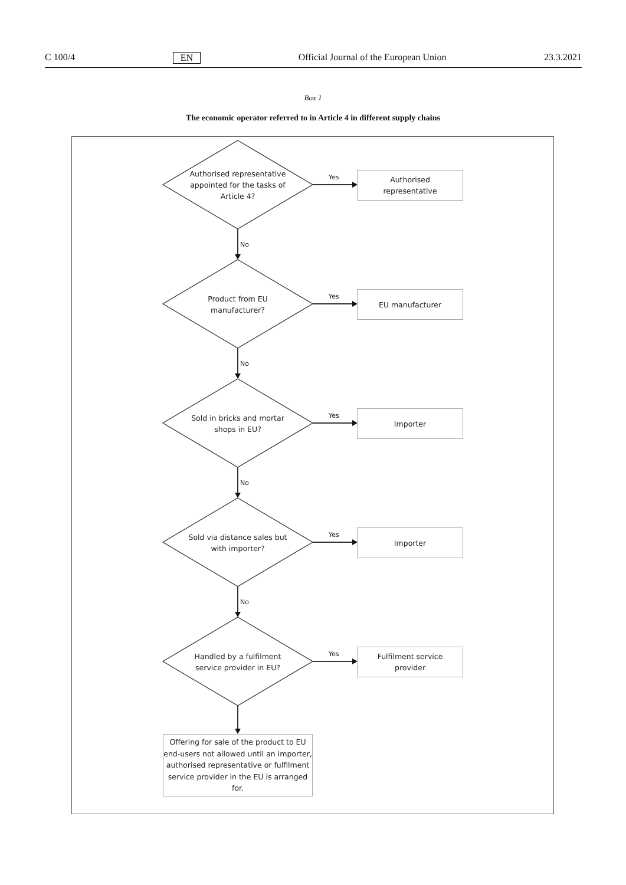C 100/4 EN Official Journal of the European Union 23.3.2021
Box 1
The economic operator referred to in Article 4 in different supply chains
Authorised representative appointed for the tasks of Article 4?
Yes
Authorised
representative
No
Product from EU manufacturer?
Yes EU manufacturer
No
Sold in bricks and mortar shops in EU?
Yes Importer
No
Sold via distance sales but with importer?
Yes Importer
No
Handled by a fulfilment service provider in EU?
Yes
Fulfilment service
provider
Offering for sale of the product to EU end-users not allowed until an importer, authorised representative or fulfilment service provider in the EU is arranged for.